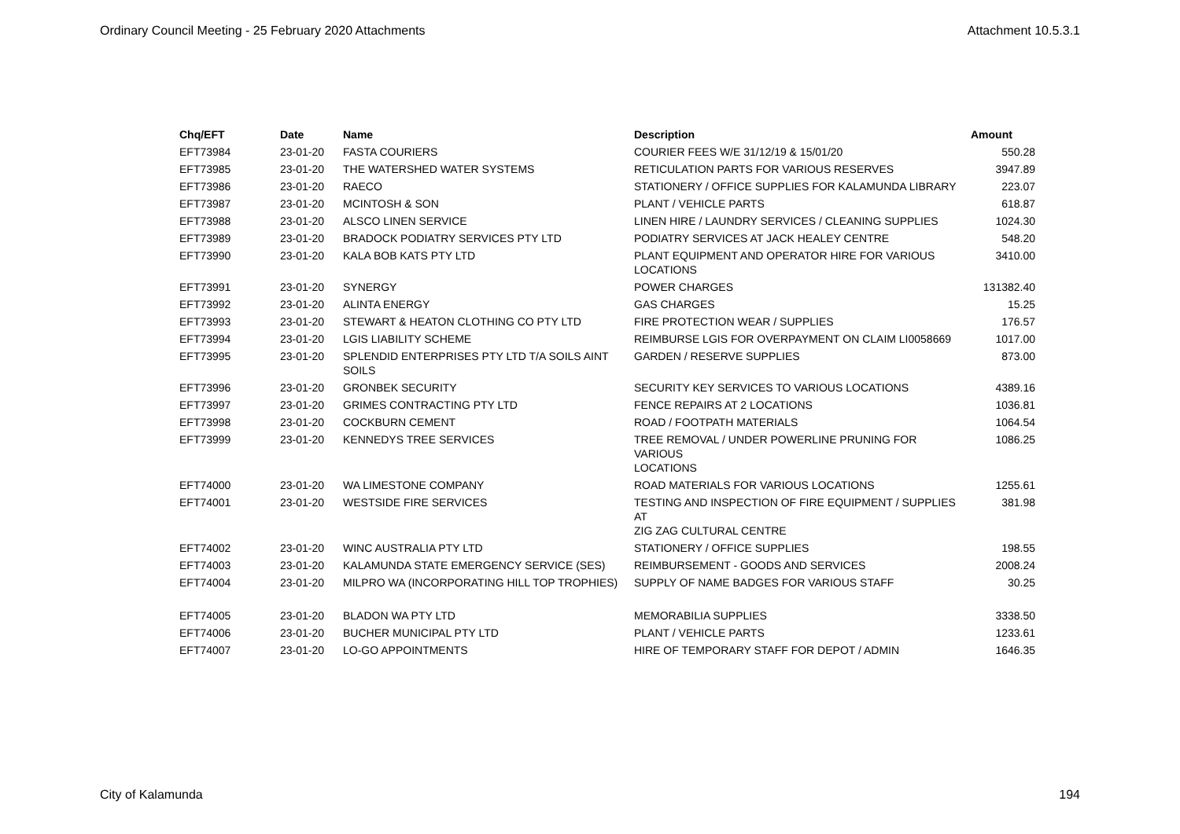Ordinary Council Meeting - 25 February 2020 Attachments Attachment 10.5.3.1
| Chq/EFT | Date | Name | Description | Amount |
| --- | --- | --- | --- | --- |
| EFT73984 | 23-01-20 | FASTA COURIERS | COURIER FEES W/E 31/12/19 & 15/01/20 | 550.28 |
| EFT73985 | 23-01-20 | THE WATERSHED WATER SYSTEMS | RETICULATION PARTS FOR VARIOUS RESERVES | 3947.89 |
| EFT73986 | 23-01-20 | RAECO | STATIONERY / OFFICE SUPPLIES FOR KALAMUNDA LIBRARY | 223.07 |
| EFT73987 | 23-01-20 | MCINTOSH & SON | PLANT / VEHICLE PARTS | 618.87 |
| EFT73988 | 23-01-20 | ALSCO LINEN SERVICE | LINEN HIRE / LAUNDRY SERVICES / CLEANING SUPPLIES | 1024.30 |
| EFT73989 | 23-01-20 | BRADOCK PODIATRY SERVICES PTY LTD | PODIATRY SERVICES AT JACK HEALEY CENTRE | 548.20 |
| EFT73990 | 23-01-20 | KALA BOB KATS PTY LTD | PLANT EQUIPMENT AND OPERATOR HIRE FOR VARIOUS LOCATIONS | 3410.00 |
| EFT73991 | 23-01-20 | SYNERGY | POWER CHARGES | 131382.40 |
| EFT73992 | 23-01-20 | ALINTA ENERGY | GAS CHARGES | 15.25 |
| EFT73993 | 23-01-20 | STEWART & HEATON CLOTHING CO PTY LTD | FIRE PROTECTION WEAR / SUPPLIES | 176.57 |
| EFT73994 | 23-01-20 | LGIS LIABILITY SCHEME | REIMBURSE LGIS FOR OVERPAYMENT ON CLAIM LI0058669 | 1017.00 |
| EFT73995 | 23-01-20 | SPLENDID ENTERPRISES PTY LTD T/A SOILS AINT SOILS | GARDEN / RESERVE SUPPLIES | 873.00 |
| EFT73996 | 23-01-20 | GRONBEK SECURITY | SECURITY KEY SERVICES TO VARIOUS LOCATIONS | 4389.16 |
| EFT73997 | 23-01-20 | GRIMES CONTRACTING PTY LTD | FENCE REPAIRS AT 2 LOCATIONS | 1036.81 |
| EFT73998 | 23-01-20 | COCKBURN CEMENT | ROAD / FOOTPATH MATERIALS | 1064.54 |
| EFT73999 | 23-01-20 | KENNEDYS TREE SERVICES | TREE REMOVAL / UNDER POWERLINE PRUNING FOR VARIOUS LOCATIONS | 1086.25 |
| EFT74000 | 23-01-20 | WA LIMESTONE COMPANY | ROAD MATERIALS FOR VARIOUS LOCATIONS | 1255.61 |
| EFT74001 | 23-01-20 | WESTSIDE FIRE SERVICES | TESTING AND INSPECTION OF FIRE EQUIPMENT / SUPPLIES AT ZIG ZAG CULTURAL CENTRE | 381.98 |
| EFT74002 | 23-01-20 | WINC AUSTRALIA PTY LTD | STATIONERY / OFFICE SUPPLIES | 198.55 |
| EFT74003 | 23-01-20 | KALAMUNDA STATE EMERGENCY SERVICE (SES) | REIMBURSEMENT - GOODS AND SERVICES | 2008.24 |
| EFT74004 | 23-01-20 | MILPRO WA (INCORPORATING HILL TOP TROPHIES) | SUPPLY OF NAME BADGES FOR VARIOUS STAFF | 30.25 |
| EFT74005 | 23-01-20 | BLADON WA PTY LTD | MEMORABILIA SUPPLIES | 3338.50 |
| EFT74006 | 23-01-20 | BUCHER MUNICIPAL PTY LTD | PLANT / VEHICLE PARTS | 1233.61 |
| EFT74007 | 23-01-20 | LO-GO APPOINTMENTS | HIRE OF TEMPORARY STAFF FOR DEPOT / ADMIN | 1646.35 |
City of Kalamunda 194